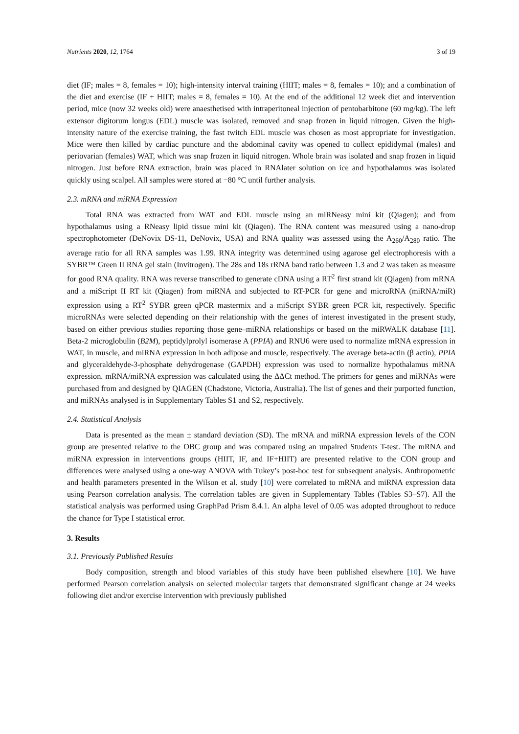Nutrients 2020, 12, 1764 3 of 19
diet (IF; males = 8, females = 10); high-intensity interval training (HIIT; males = 8, females = 10); and a combination of the diet and exercise (IF + HIIT; males = 8, females = 10). At the end of the additional 12 week diet and intervention period, mice (now 32 weeks old) were anaesthetised with intraperitoneal injection of pentobarbitone (60 mg/kg). The left extensor digitorum longus (EDL) muscle was isolated, removed and snap frozen in liquid nitrogen. Given the high-intensity nature of the exercise training, the fast twitch EDL muscle was chosen as most appropriate for investigation. Mice were then killed by cardiac puncture and the abdominal cavity was opened to collect epididymal (males) and periovarian (females) WAT, which was snap frozen in liquid nitrogen. Whole brain was isolated and snap frozen in liquid nitrogen. Just before RNA extraction, brain was placed in RNAlater solution on ice and hypothalamus was isolated quickly using scalpel. All samples were stored at −80 °C until further analysis.
2.3. mRNA and miRNA Expression
Total RNA was extracted from WAT and EDL muscle using an miRNeasy mini kit (Qiagen); and from hypothalamus using a RNeasy lipid tissue mini kit (Qiagen). The RNA content was measured using a nano-drop spectrophotometer (DeNovix DS-11, DeNovix, USA) and RNA quality was assessed using the A<sub>260</sub>/A<sub>280</sub> ratio. The average ratio for all RNA samples was 1.99. RNA integrity was determined using agarose gel electrophoresis with a SYBR™ Green II RNA gel stain (Invitrogen). The 28s and 18s rRNA band ratio between 1.3 and 2 was taken as measure for good RNA quality. RNA was reverse transcribed to generate cDNA using a RT<sup>2</sup> first strand kit (Qiagen) from mRNA and a miScript II RT kit (Qiagen) from miRNA and subjected to RT-PCR for gene and microRNA (miRNA/miR) expression using a RT<sup>2</sup> SYBR green qPCR mastermix and a miScript SYBR green PCR kit, respectively. Specific microRNAs were selected depending on their relationship with the genes of interest investigated in the present study, based on either previous studies reporting those gene–miRNA relationships or based on the miRWALK database [11]. Beta-2 microglobulin (B2M), peptidylprolyl isomerase A (PPIA) and RNU6 were used to normalize mRNA expression in WAT, in muscle, and miRNA expression in both adipose and muscle, respectively. The average beta-actin (β actin), PPIA and glyceraldehyde-3-phosphate dehydrogenase (GAPDH) expression was used to normalize hypothalamus mRNA expression. mRNA/miRNA expression was calculated using the ΔΔCt method. The primers for genes and miRNAs were purchased from and designed by QIAGEN (Chadstone, Victoria, Australia). The list of genes and their purported function, and miRNAs analysed is in Supplementary Tables S1 and S2, respectively.
2.4. Statistical Analysis
Data is presented as the mean ± standard deviation (SD). The mRNA and miRNA expression levels of the CON group are presented relative to the OBC group and was compared using an unpaired Students T-test. The mRNA and miRNA expression in interventions groups (HIIT, IF, and IF+HIIT) are presented relative to the CON group and differences were analysed using a one-way ANOVA with Tukey’s post-hoc test for subsequent analysis. Anthropometric and health parameters presented in the Wilson et al. study [10] were correlated to mRNA and miRNA expression data using Pearson correlation analysis. The correlation tables are given in Supplementary Tables (Tables S3–S7). All the statistical analysis was performed using GraphPad Prism 8.4.1. An alpha level of 0.05 was adopted throughout to reduce the chance for Type I statistical error.
3. Results
3.1. Previously Published Results
Body composition, strength and blood variables of this study have been published elsewhere [10]. We have performed Pearson correlation analysis on selected molecular targets that demonstrated significant change at 24 weeks following diet and/or exercise intervention with previously published